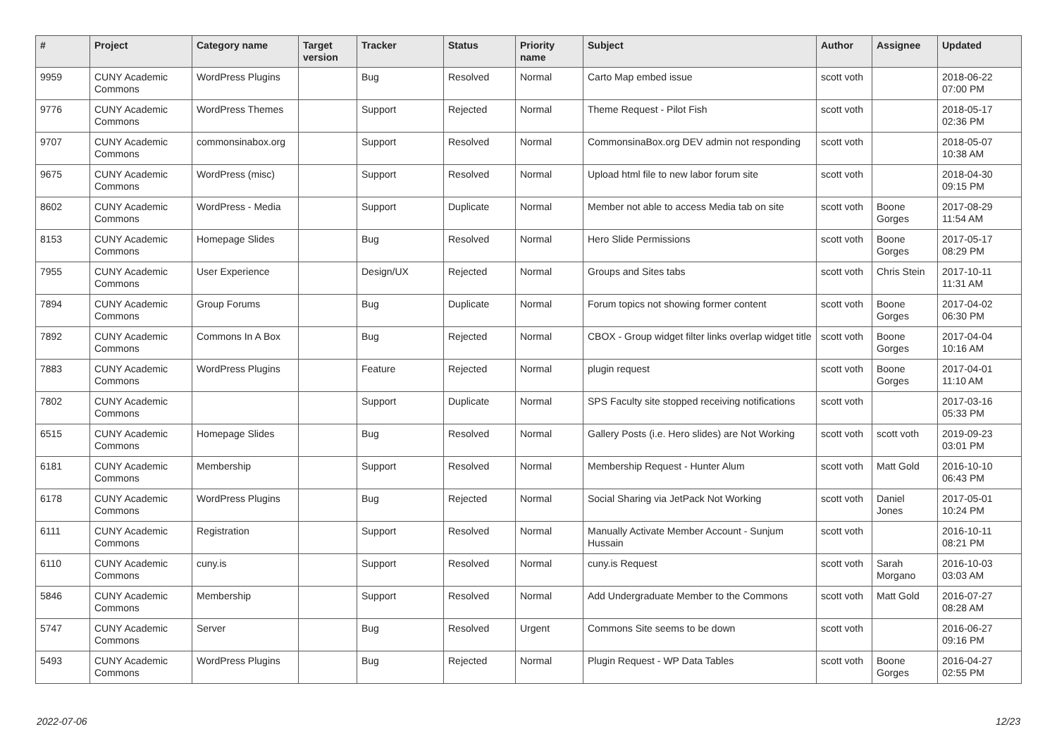| # | Project | Category name | Target version | Tracker | Status | Priority name | Subject | Author | Assignee | Updated |
| --- | --- | --- | --- | --- | --- | --- | --- | --- | --- | --- |
| 9959 | CUNY Academic Commons | WordPress Plugins | | Bug | Resolved | Normal | Carto Map embed issue | scott voth | | 2018-06-22 07:00 PM |
| 9776 | CUNY Academic Commons | WordPress Themes | | Support | Rejected | Normal | Theme Request - Pilot Fish | scott voth | | 2018-05-17 02:36 PM |
| 9707 | CUNY Academic Commons | commonsinabox.org | | Support | Resolved | Normal | CommonsinaBox.org DEV admin not responding | scott voth | | 2018-05-07 10:38 AM |
| 9675 | CUNY Academic Commons | WordPress (misc) | | Support | Resolved | Normal | Upload html file to new labor forum site | scott voth | | 2018-04-30 09:15 PM |
| 8602 | CUNY Academic Commons | WordPress - Media | | Support | Duplicate | Normal | Member not able to access Media tab on site | scott voth | Boone Gorges | 2017-08-29 11:54 AM |
| 8153 | CUNY Academic Commons | Homepage Slides | | Bug | Resolved | Normal | Hero Slide Permissions | scott voth | Boone Gorges | 2017-05-17 08:29 PM |
| 7955 | CUNY Academic Commons | User Experience | | Design/UX | Rejected | Normal | Groups and Sites tabs | scott voth | Chris Stein | 2017-10-11 11:31 AM |
| 7894 | CUNY Academic Commons | Group Forums | | Bug | Duplicate | Normal | Forum topics not showing former content | scott voth | Boone Gorges | 2017-04-02 06:30 PM |
| 7892 | CUNY Academic Commons | Commons In A Box | | Bug | Rejected | Normal | CBOX - Group widget filter links overlap widget title | scott voth | Boone Gorges | 2017-04-04 10:16 AM |
| 7883 | CUNY Academic Commons | WordPress Plugins | | Feature | Rejected | Normal | plugin request | scott voth | Boone Gorges | 2017-04-01 11:10 AM |
| 7802 | CUNY Academic Commons | | | Support | Duplicate | Normal | SPS Faculty site stopped receiving notifications | scott voth | | 2017-03-16 05:33 PM |
| 6515 | CUNY Academic Commons | Homepage Slides | | Bug | Resolved | Normal | Gallery Posts (i.e. Hero slides) are Not Working | scott voth | scott voth | 2019-09-23 03:01 PM |
| 6181 | CUNY Academic Commons | Membership | | Support | Resolved | Normal | Membership Request - Hunter Alum | scott voth | Matt Gold | 2016-10-10 06:43 PM |
| 6178 | CUNY Academic Commons | WordPress Plugins | | Bug | Rejected | Normal | Social Sharing via JetPack Not Working | scott voth | Daniel Jones | 2017-05-01 10:24 PM |
| 6111 | CUNY Academic Commons | Registration | | Support | Resolved | Normal | Manually Activate Member Account - Sunjum Hussain | scott voth | | 2016-10-11 08:21 PM |
| 6110 | CUNY Academic Commons | cuny.is | | Support | Resolved | Normal | cuny.is Request | scott voth | Sarah Morgano | 2016-10-03 03:03 AM |
| 5846 | CUNY Academic Commons | Membership | | Support | Resolved | Normal | Add Undergraduate Member to the Commons | scott voth | Matt Gold | 2016-07-27 08:28 AM |
| 5747 | CUNY Academic Commons | Server | | Bug | Resolved | Urgent | Commons Site seems to be down | scott voth | | 2016-06-27 09:16 PM |
| 5493 | CUNY Academic Commons | WordPress Plugins | | Bug | Rejected | Normal | Plugin Request - WP Data Tables | scott voth | Boone Gorges | 2016-04-27 02:55 PM |
2022-07-06 12/23